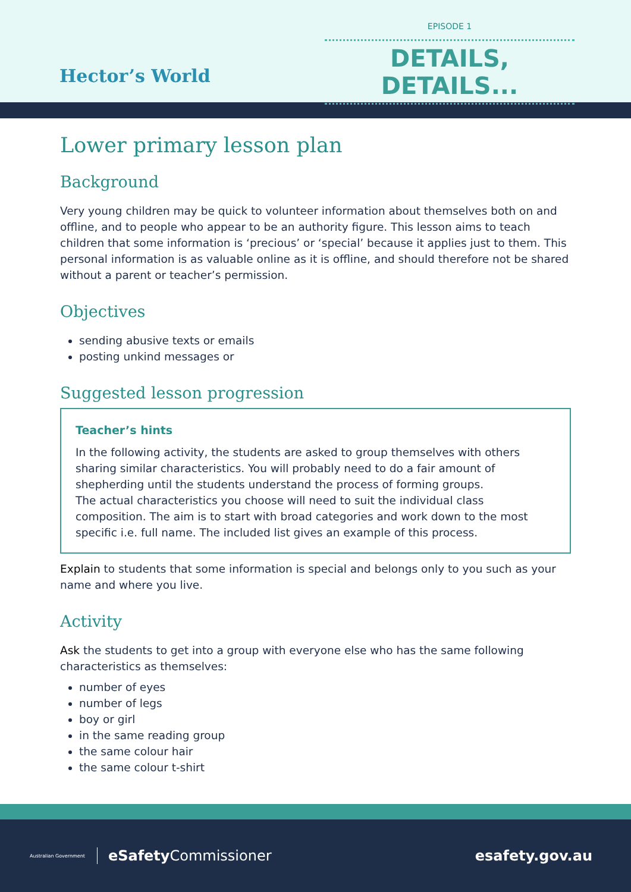Hector’s World
EPISODE 1
DETAILS, DETAILS...
Lower primary lesson plan
Background
Very young children may be quick to volunteer information about themselves both on and offline, and to people who appear to be an authority figure. This lesson aims to teach children that some information is ‘precious’ or ‘special’ because it applies just to them. This personal information is as valuable online as it is offline, and should therefore not be shared without a parent or teacher’s permission.
Objectives
sending abusive texts or emails
posting unkind messages or
Suggested lesson progression
Teacher’s hints
In the following activity, the students are asked to group themselves with others sharing similar characteristics. You will probably need to do a fair amount of shepherding until the students understand the process of forming groups.
The actual characteristics you choose will need to suit the individual class composition. The aim is to start with broad categories and work down to the most specific i.e. full name. The included list gives an example of this process.
Explain to students that some information is special and belongs only to you such as your name and where you live.
Activity
Ask the students to get into a group with everyone else who has the same following characteristics as themselves:
number of eyes
number of legs
boy or girl
in the same reading group
the same colour hair
the same colour t-shirt
Australian Government eSafety Commissioner
esafety.gov.au